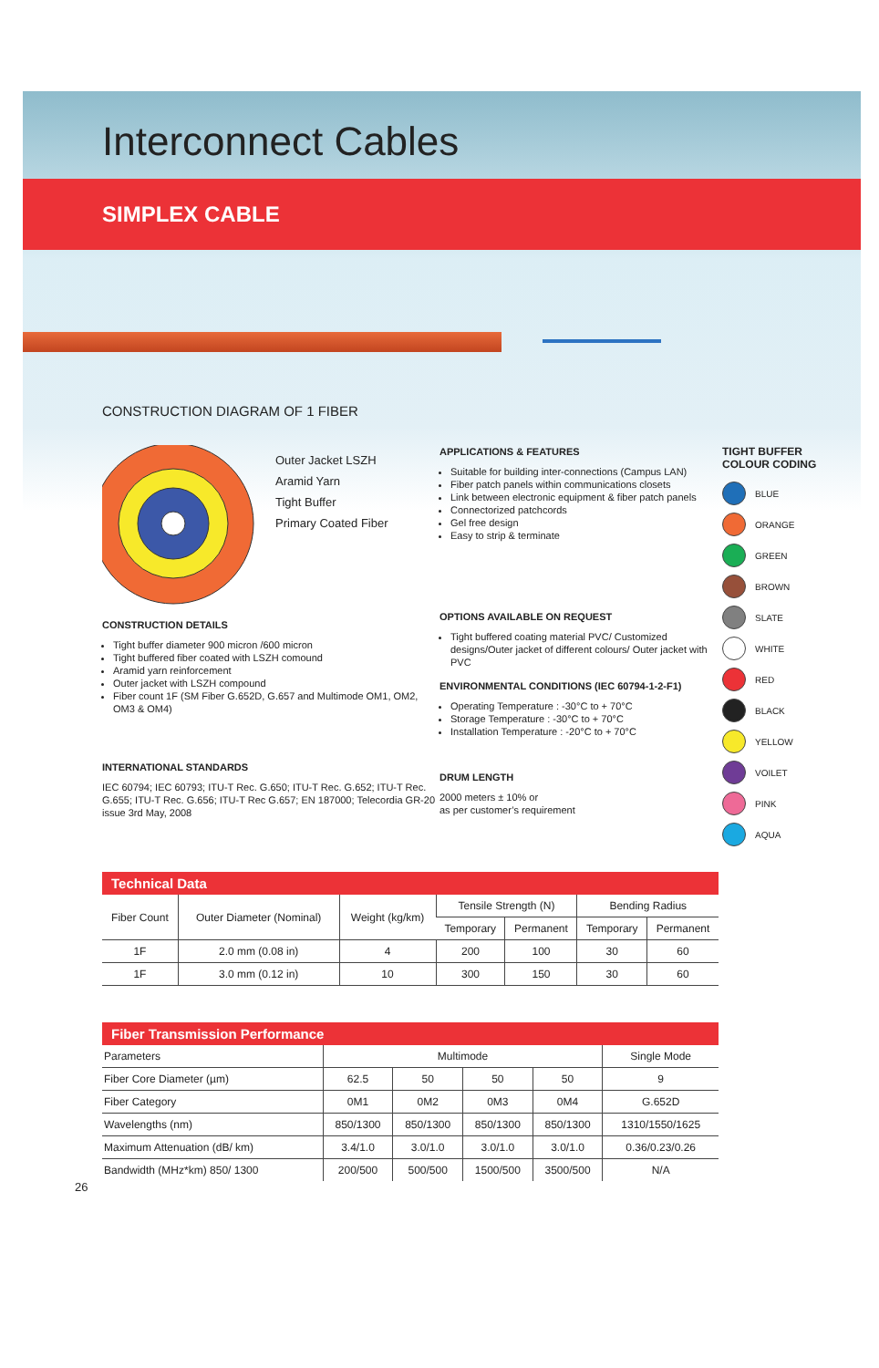Interconnect Cables
SIMPLEX CABLE
CONSTRUCTION DIAGRAM OF 1 FIBER
Outer Jacket LSZH
Aramid Yarn
Tight Buffer
Primary Coated Fiber
CONSTRUCTION DETAILS
Tight buffer diameter 900 micron /600 micron
Tight buffered fiber coated with LSZH comound
Aramid yarn reinforcement
Outer jacket with LSZH compound
Fiber count 1F (SM Fiber G.652D, G.657 and Multimode OM1, OM2, OM3 & OM4)
INTERNATIONAL STANDARDS
IEC 60794; IEC 60793; ITU-T Rec. G.650; ITU-T Rec. G.652; ITU-T Rec. G.655; ITU-T Rec. G.656; ITU-T Rec G.657; EN 187000; Telecordia GR-20 issue 3rd May, 2008
APPLICATIONS & FEATURES
Suitable for building inter-connections (Campus LAN)
Fiber patch panels within communications closets
Link between electronic equipment & fiber patch panels
Connectorized patchcords
Gel free design
Easy to strip & terminate
OPTIONS AVAILABLE ON REQUEST
Tight buffered coating material PVC/ Customized designs/Outer jacket of different colours/ Outer jacket with PVC
ENVIRONMENTAL CONDITIONS (IEC 60794-1-2-F1)
Operating Temperature : -30°C to + 70°C
Storage Temperature : -30°C to + 70°C
Installation Temperature : -20°C to + 70°C
DRUM LENGTH
2000 meters ± 10% or
as per customer’s requirement
TIGHT BUFFER COLOUR CODING
BLUE
ORANGE
GREEN
BROWN
SLATE
WHITE
RED
BLACK
YELLOW
VOILET
PINK
AQUA
Technical Data
| Fiber Count | Outer Diameter (Nominal) | Weight (kg/km) | Tensile Strength (N) | | Bending Radius | |
| --- | --- | --- | --- | --- | --- | --- |
| | | | Temporary | Permanent | Temporary | Permanent |
| 1F | 2.0 mm (0.08 in) | 4 | 200 | 100 | 30 | 60 |
| 1F | 3.0 mm (0.12 in) | 10 | 300 | 150 | 30 | 60 |
Fiber Transmission Performance
| Parameters | Multimode | | | | Single Mode |
| --- | --- | --- | --- | --- | --- |
| Fiber Core Diameter (µm) | 62.5 | 50 | 50 | 50 | 9 |
| Fiber Category | 0M1 | 0M2 | 0M3 | 0M4 | G.652D |
| Wavelengths (nm) | 850/1300 | 850/1300 | 850/1300 | 850/1300 | 1310/1550/1625 |
| Maximum Attenuation (dB/ km) | 3.4/1.0 | 3.0/1.0 | 3.0/1.0 | 3.0/1.0 | 0.36/0.23/0.26 |
| Bandwidth (MHz*km) 850/ 1300 | 200/500 | 500/500 | 1500/500 | 3500/500 | N/A |
26